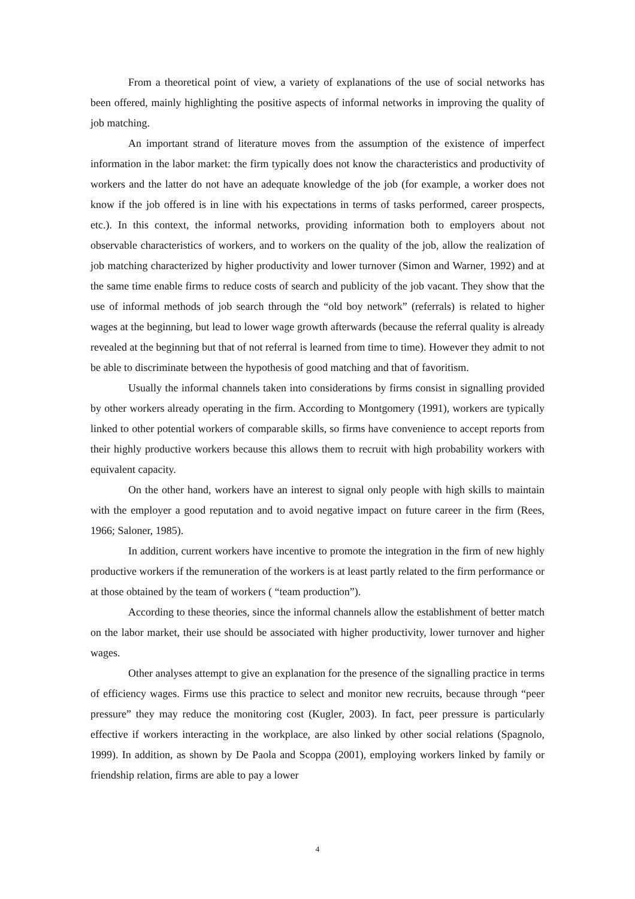From a theoretical point of view, a variety of explanations of the use of social networks has been offered, mainly highlighting the positive aspects of informal networks in improving the quality of job matching.
An important strand of literature moves from the assumption of the existence of imperfect information in the labor market: the firm typically does not know the characteristics and productivity of workers and the latter do not have an adequate knowledge of the job (for example, a worker does not know if the job offered is in line with his expectations in terms of tasks performed, career prospects, etc.). In this context, the informal networks, providing information both to employers about not observable characteristics of workers, and to workers on the quality of the job, allow the realization of job matching characterized by higher productivity and lower turnover (Simon and Warner, 1992) and at the same time enable firms to reduce costs of search and publicity of the job vacant. They show that the use of informal methods of job search through the “old boy network” (referrals) is related to higher wages at the beginning, but lead to lower wage growth afterwards (because the referral quality is already revealed at the beginning but that of not referral is learned from time to time). However they admit to not be able to discriminate between the hypothesis of good matching and that of favoritism.
Usually the informal channels taken into considerations by firms consist in signalling provided by other workers already operating in the firm. According to Montgomery (1991), workers are typically linked to other potential workers of comparable skills, so firms have convenience to accept reports from their highly productive workers because this allows them to recruit with high probability workers with equivalent capacity.
On the other hand, workers have an interest to signal only people with high skills to maintain with the employer a good reputation and to avoid negative impact on future career in the firm (Rees, 1966; Saloner, 1985).
In addition, current workers have incentive to promote the integration in the firm of new highly productive workers if the remuneration of the workers is at least partly related to the firm performance or at those obtained by the team of workers ( “team production”).
According to these theories, since the informal channels allow the establishment of better match on the labor market, their use should be associated with higher productivity, lower turnover and higher wages.
Other analyses attempt to give an explanation for the presence of the signalling practice in terms of efficiency wages. Firms use this practice to select and monitor new recruits, because through “peer pressure” they may reduce the monitoring cost (Kugler, 2003). In fact, peer pressure is particularly effective if workers interacting in the workplace, are also linked by other social relations (Spagnolo, 1999). In addition, as shown by De Paola and Scoppa (2001), employing workers linked by family or friendship relation, firms are able to pay a lower
4